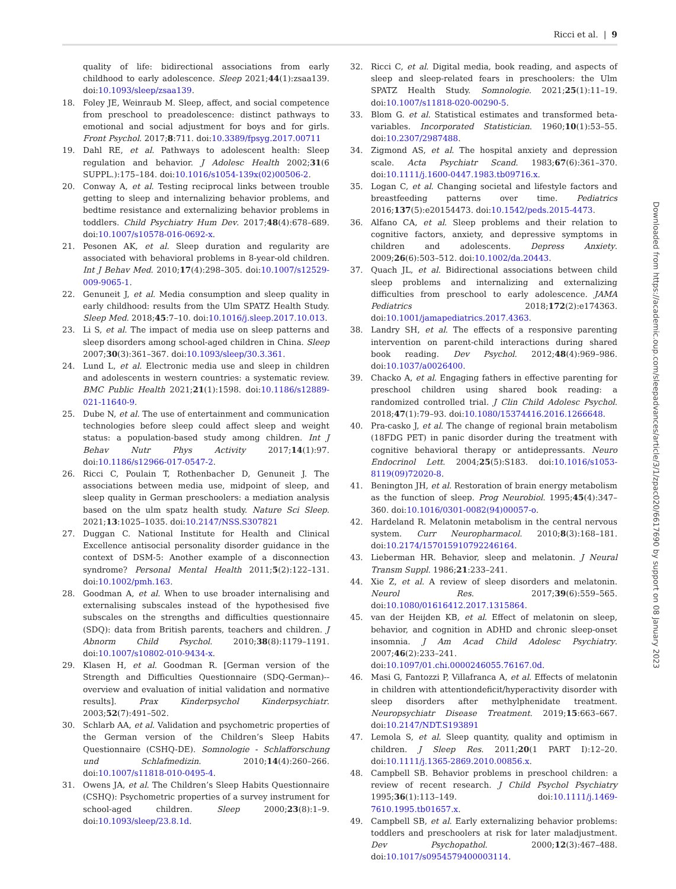Ricci et al. | 9
quality of life: bidirectional associations from early childhood to early adolescence. Sleep 2021;44(1):zsaa139. doi:10.1093/sleep/zsaa139.
18. Foley JE, Weinraub M. Sleep, affect, and social competence from preschool to preadolescence: distinct pathways to emotional and social adjustment for boys and for girls. Front Psychol. 2017;8:711. doi:10.3389/fpsyg.2017.00711
19. Dahl RE, et al. Pathways to adolescent health: Sleep regulation and behavior. J Adolesc Health 2002;31(6 SUPPL.):175–184. doi:10.1016/s1054-139x(02)00506-2.
20. Conway A, et al. Testing reciprocal links between trouble getting to sleep and internalizing behavior problems, and bedtime resistance and externalizing behavior problems in toddlers. Child Psychiatry Hum Dev. 2017;48(4):678–689. doi:10.1007/s10578-016-0692-x.
21. Pesonen AK, et al. Sleep duration and regularity are associated with behavioral problems in 8-year-old children. Int J Behav Med. 2010;17(4):298–305. doi:10.1007/s12529-009-9065-1.
22. Genuneit J, et al. Media consumption and sleep quality in early childhood: results from the Ulm SPATZ Health Study. Sleep Med. 2018;45:7–10. doi:10.1016/j.sleep.2017.10.013.
23. Li S, et al. The impact of media use on sleep patterns and sleep disorders among school-aged children in China. Sleep 2007;30(3):361–367. doi:10.1093/sleep/30.3.361.
24. Lund L, et al. Electronic media use and sleep in children and adolescents in western countries: a systematic review. BMC Public Health 2021;21(1):1598. doi:10.1186/s12889-021-11640-9.
25. Dube N, et al. The use of entertainment and communication technologies before sleep could affect sleep and weight status: a population-based study among children. Int J Behav Nutr Phys Activity 2017;14(1):97. doi:10.1186/s12966-017-0547-2.
26. Ricci C, Poulain T, Rothenbacher D, Genuneit J. The associations between media use, midpoint of sleep, and sleep quality in German preschoolers: a mediation analysis based on the ulm spatz health study. Nature Sci Sleep. 2021;13:1025–1035. doi:10.2147/NSS.S307821
27. Duggan C. National Institute for Health and Clinical Excellence antisocial personality disorder guidance in the context of DSM-5: Another example of a disconnection syndrome? Personal Mental Health 2011;5(2):122–131. doi:10.1002/pmh.163.
28. Goodman A, et al. When to use broader internalising and externalising subscales instead of the hypothesised five subscales on the strengths and difficulties questionnaire (SDQ): data from British parents, teachers and children. J Abnorm Child Psychol. 2010;38(8):1179–1191. doi:10.1007/s10802-010-9434-x.
29. Klasen H, et al. Goodman R. [German version of the Strength and Difficulties Questionnaire (SDQ-German)--overview and evaluation of initial validation and normative results]. Prax Kinderpsychol Kinderpsychiatr. 2003;52(7):491–502.
30. Schlarb AA, et al. Validation and psychometric properties of the German version of the Children’s Sleep Habits Questionnaire (CSHQ-DE). Somnologie - Schlafforschung und Schlafmedizin. 2010;14(4):260–266. doi:10.1007/s11818-010-0495-4.
31. Owens JA, et al. The Children’s Sleep Habits Questionnaire (CSHQ): Psychometric properties of a survey instrument for school-aged children. Sleep 2000;23(8):1–9. doi:10.1093/sleep/23.8.1d.
32. Ricci C, et al. Digital media, book reading, and aspects of sleep and sleep-related fears in preschoolers: the Ulm SPATZ Health Study. Somnologie. 2021;25(1):11–19. doi:10.1007/s11818-020-00290-5.
33. Blom G. et al. Statistical estimates and transformed beta-variables. Incorporated Statistician. 1960;10(1):53–55. doi:10.2307/2987488.
34. Zigmond AS, et al. The hospital anxiety and depression scale. Acta Psychiatr Scand. 1983;67(6):361–370. doi:10.1111/j.1600-0447.1983.tb09716.x.
35. Logan C, et al. Changing societal and lifestyle factors and breastfeeding patterns over time. Pediatrics 2016;137(5):e20154473. doi:10.1542/peds.2015-4473.
36. Alfano CA, et al. Sleep problems and their relation to cognitive factors, anxiety, and depressive symptoms in children and adolescents. Depress Anxiety. 2009;26(6):503–512. doi:10.1002/da.20443.
37. Quach JL, et al. Bidirectional associations between child sleep problems and internalizing and externalizing difficulties from preschool to early adolescence. JAMA Pediatrics 2018;172(2):e174363. doi:10.1001/jamapediatrics.2017.4363.
38. Landry SH, et al. The effects of a responsive parenting intervention on parent-child interactions during shared book reading. Dev Psychol. 2012;48(4):969–986. doi:10.1037/a0026400.
39. Chacko A, et al. Engaging fathers in effective parenting for preschool children using shared book reading: a randomized controlled trial. J Clin Child Adolesc Psychol. 2018;47(1):79–93. doi:10.1080/15374416.2016.1266648.
40. Pra-casko J, et al. The change of regional brain metabolism (18FDG PET) in panic disorder during the treatment with cognitive behavioral therapy or antidepressants. Neuro Endocrinol Lett. 2004;25(5):S183. doi:10.1016/s1053-8119(09)72020-8.
41. Benington JH, et al. Restoration of brain energy metabolism as the function of sleep. Prog Neurobiol. 1995;45(4):347–360. doi:10.1016/0301-0082(94)00057-o.
42. Hardeland R. Melatonin metabolism in the central nervous system. Curr Neuropharmacol. 2010;8(3):168–181. doi:10.2174/157015910792246164.
43. Lieberman HR. Behavior, sleep and melatonin. J Neural Transm Suppl. 1986;21:233–241.
44. Xie Z, et al. A review of sleep disorders and melatonin. Neurol Res. 2017;39(6):559–565. doi:10.1080/01616412.2017.1315864.
45. van der Heijden KB, et al. Effect of melatonin on sleep, behavior, and cognition in ADHD and chronic sleep-onset insomnia. J Am Acad Child Adolesc Psychiatry. 2007;46(2):233–241. doi:10.1097/01.chi.0000246055.76167.0d.
46. Masi G, Fantozzi P, Villafranca A, et al. Effects of melatonin in children with attentiondeficit/hyperactivity disorder with sleep disorders after methylphenidate treatment. Neuropsychiatr Disease Treatment. 2019;15:663–667. doi:10.2147/NDT.S193891
47. Lemola S, et al. Sleep quantity, quality and optimism in children. J Sleep Res. 2011;20(1 PART I):12–20. doi:10.1111/j.1365-2869.2010.00856.x.
48. Campbell SB. Behavior problems in preschool children: a review of recent research. J Child Psychol Psychiatry 1995;36(1):113–149. doi:10.1111/j.1469-7610.1995.tb01657.x.
49. Campbell SB, et al. Early externalizing behavior problems: toddlers and preschoolers at risk for later maladjustment. Dev Psychopathol. 2000;12(3):467–488. doi:10.1017/s0954579400003114.
Downloaded from https://academic.oup.com/sleepadvances/article/3/1/zpac020/6617690 by support on 08 January 2023